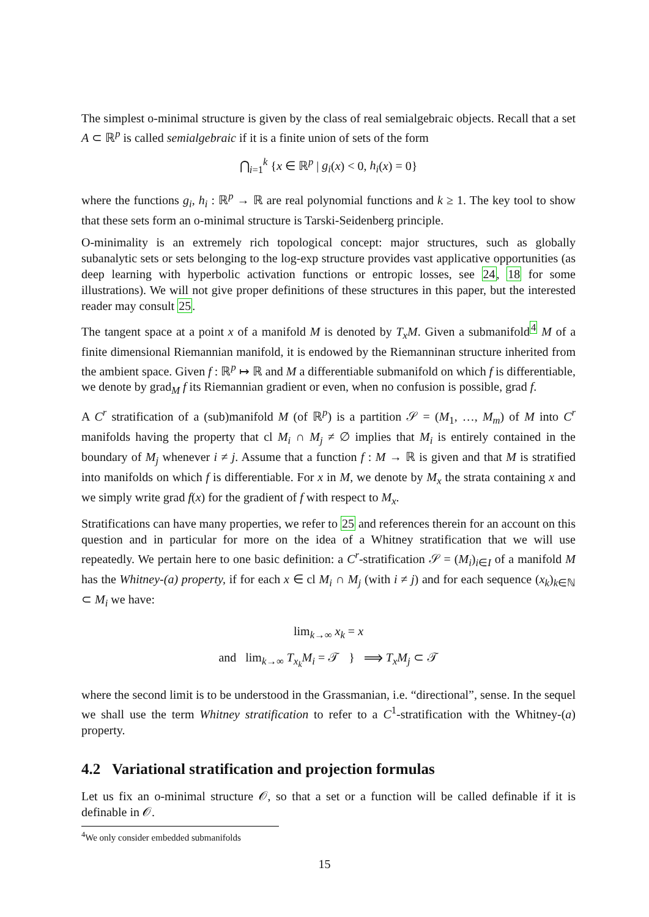The simplest o-minimal structure is given by the class of real semialgebraic objects. Recall that a set A ⊂ ℝ<sup>p</sup> is called semialgebraic if it is a finite union of sets of the form
⋂<sub>i=1</sub><sup>k</sup> {x ∈ ℝ<sup>p</sup> | g<sub>i</sub>(x) < 0, h<sub>i</sub>(x) = 0}
where the functions g<sub>i</sub>, h<sub>i</sub> : ℝ<sup>p</sup> → ℝ are real polynomial functions and k ≥ 1. The key tool to show that these sets form an o-minimal structure is Tarski-Seidenberg principle.
O-minimality is an extremely rich topological concept: major structures, such as globally subanalytic sets or sets belonging to the log-exp structure provides vast applicative opportunities (as deep learning with hyperbolic activation functions or entropic losses, see 24, 18 for some illustrations). We will not give proper definitions of these structures in this paper, but the interested reader may consult 25.
The tangent space at a point x of a manifold M is denoted by T<sub>x</sub>M. Given a submanifold<sup>4</sup> M of a finite dimensional Riemannian manifold, it is endowed by the Riemanninan structure inherited from the ambient space. Given f : ℝ<sup>p</sup> ↦ ℝ and M a differentiable submanifold on which f is differentiable, we denote by grad<sub>M</sub> f its Riemannian gradient or even, when no confusion is possible, grad f.
A C<sup>r</sup> stratification of a (sub)manifold M (of ℝ<sup>p</sup>) is a partition 𝒮 = (M<sub>1</sub>, …, M<sub>m</sub>) of M into C<sup>r</sup> manifolds having the property that cl M<sub>i</sub> ∩ M<sub>j</sub> ≠ ∅ implies that M<sub>i</sub> is entirely contained in the boundary of M<sub>j</sub> whenever i ≠ j. Assume that a function f : M → ℝ is given and that M is stratified into manifolds on which f is differentiable. For x in M, we denote by M<sub>x</sub> the strata containing x and we simply write grad f(x) for the gradient of f with respect to M<sub>x</sub>.
Stratifications can have many properties, we refer to 25 and references therein for an account on this question and in particular for more on the idea of a Whitney stratification that we will use repeatedly. We pertain here to one basic definition: a C<sup>r</sup>-stratification 𝒮 = (M<sub>i</sub>)<sub>i∈I</sub> of a manifold M has the Whitney-(a) property, if for each x ∈ cl M<sub>i</sub> ∩ M<sub>j</sub> (with i ≠ j) and for each sequence (x<sub>k</sub>)<sub>k∈ℕ</sub> ⊂ M<sub>i</sub> we have:
lim<sub>k→∞</sub> x<sub>k</sub> = x
and lim<sub>k→∞</sub> T<sub>x<sub>k</sub></sub>M<sub>i</sub> = 𝒯 } ⟹ T<sub>x</sub>M<sub>j</sub> ⊂ 𝒯
where the second limit is to be understood in the Grassmanian, i.e. “directional”, sense. In the sequel we shall use the term Whitney stratification to refer to a C<sup>1</sup>-stratification with the Whitney-(a) property.
4.2 Variational stratification and projection formulas
Let us fix an o-minimal structure 𝒪, so that a set or a function will be called definable if it is definable in 𝒪.
<sup>4</sup> We only consider embedded submanifolds
15